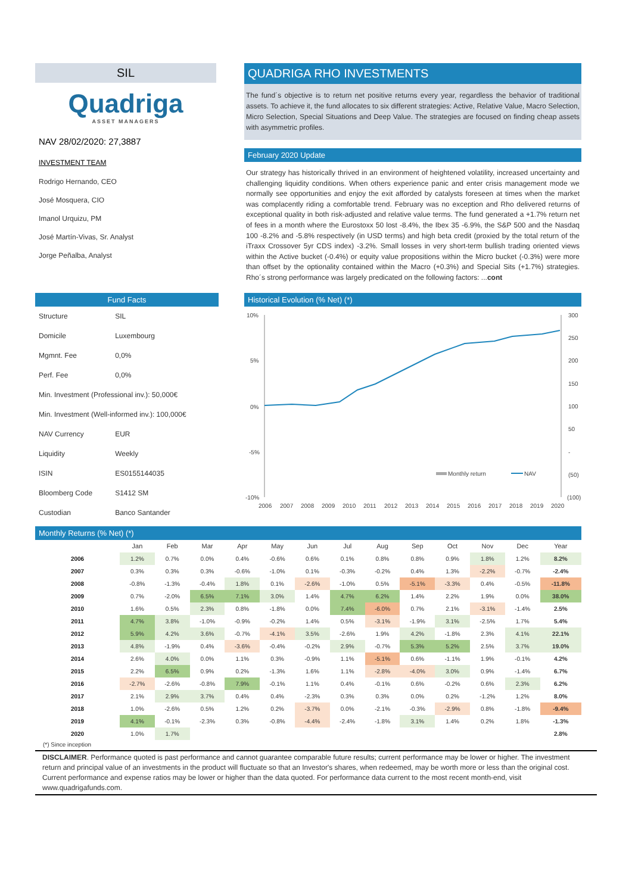SIL
Quadriga
ASSET MANAGERS
NAV 28/02/2020: 27,3887
INVESTMENT TEAM
Rodrigo Hernando, CEO
José Mosquera, CIO
Imanol Urquizu, PM
José Martín-Vivas, Sr. Analyst
Jorge Peñalba, Analyst
QUADRIGA RHO INVESTMENTS
The fund´s objective is to return net positive returns every year, regardless the behavior of traditional assets. To achieve it, the fund allocates to six different strategies: Active, Relative Value, Macro Selection, Micro Selection, Special Situations and Deep Value. The strategies are focused on finding cheap assets with asymmetric profiles.
February 2020 Update
Our strategy has historically thrived in an environment of heightened volatility, increased uncertainty and challenging liquidity conditions. When others experience panic and enter crisis management mode we normally see opportunities and enjoy the exit afforded by catalysts foreseen at times when the market was complacently riding a comfortable trend. February was no exception and Rho delivered returns of exceptional quality in both risk-adjusted and relative value terms. The fund generated a +1.7% return net of fees in a month where the Eurostoxx 50 lost -8.4%, the Ibex 35 -6.9%, the S&P 500 and the Nasdaq 100 -8.2% and -5.8% respectively (in USD terms) and high beta credit (proxied by the total return of the iTraxx Crossover 5yr CDS index) -3.2%. Small losses in very short-term bullish trading oriented views within the Active bucket (-0.4%) or equity value propositions within the Micro bucket (-0.3%) were more than offset by the optionality contained within the Macro (+0.3%) and Special Sits (+1.7%) strategies. Rho´s strong performance was largely predicated on the following factors: ...cont
Fund Facts
| Structure | SIL |
| Domicile | Luxembourg |
| Mgmnt. Fee | 0,0% |
| Perf. Fee | 0,0% |
| Min. Investment (Professional inv.): 50,000€ | |
| Min. Investment (Well-informed inv.): 100,000€ | |
| NAV Currency | EUR |
| Liquidity | Weekly |
| ISIN | ES0155144035 |
| Bloomberg Code | S1412 SM |
| Custodian | Banco Santander |
Historical Evolution (% Net) (*)
10%
5%
0%
-5%
-10%
300
250
200
150
100
50
-
(50)
(100)
Monthly return
NAV
2006
2007
2008
2009
2010
2011
2012
2013
2014
2015
2016
2017
2018
2019
2020
Monthly Returns (% Net) (*)
| | Jan | Feb | Mar | Apr | May | Jun | Jul | Aug | Sep | Oct | Nov | Dec | Year |
| --- | --- | --- | --- | --- | --- | --- | --- | --- | --- | --- | --- | --- | --- |
| 2006 | 1.2% | 0.7% | 0.0% | 0.4% | -0.6% | 0.6% | 0.1% | 0.8% | 0.8% | 0.9% | 1.8% | 1.2% | 8.2% |
| 2007 | 0.3% | 0.3% | 0.3% | -0.6% | -1.0% | 0.1% | -0.3% | -0.2% | 0.4% | 1.3% | -2.2% | -0.7% | -2.4% |
| 2008 | -0.8% | -1.3% | -0.4% | 1.8% | 0.1% | -2.6% | -1.0% | 0.5% | -5.1% | -3.3% | 0.4% | -0.5% | -11.8% |
| 2009 | 0.7% | -2.0% | 6.5% | 7.1% | 3.0% | 1.4% | 4.7% | 6.2% | 1.4% | 2.2% | 1.9% | 0.0% | 38.0% |
| 2010 | 1.6% | 0.5% | 2.3% | 0.8% | -1.8% | 0.0% | 7.4% | -6.0% | 0.7% | 2.1% | -3.1% | -1.4% | 2.5% |
| 2011 | 4.7% | 3.8% | -1.0% | -0.9% | -0.2% | 1.4% | 0.5% | -3.1% | -1.9% | 3.1% | -2.5% | 1.7% | 5.4% |
| 2012 | 5.9% | 4.2% | 3.6% | -0.7% | -4.1% | 3.5% | -2.6% | 1.9% | 4.2% | -1.8% | 2.3% | 4.1% | 22.1% |
| 2013 | 4.8% | -1.9% | 0.4% | -3.6% | -0.4% | -0.2% | 2.9% | -0.7% | 5.3% | 5.2% | 2.5% | 3.7% | 19.0% |
| 2014 | 2.6% | 4.0% | 0.0% | 1.1% | 0.3% | -0.9% | 1.1% | -5.1% | 0.6% | -1.1% | 1.9% | -0.1% | 4.2% |
| 2015 | 2.2% | 6.5% | 0.9% | 0.2% | -1.3% | 1.6% | 1.1% | -2.8% | -4.0% | 3.0% | 0.9% | -1.4% | 6.7% |
| 2016 | -2.7% | -2.6% | -0.8% | 7.9% | -0.1% | 1.1% | 0.4% | -0.1% | 0.6% | -0.2% | 0.6% | 2.3% | 6.2% |
| 2017 | 2.1% | 2.9% | 3.7% | 0.4% | 0.4% | -2.3% | 0.3% | 0.3% | 0.0% | 0.2% | -1.2% | 1.2% | 8.0% |
| 2018 | 1.0% | -2.6% | 0.5% | 1.2% | 0.2% | -3.7% | 0.0% | -2.1% | -0.3% | -2.9% | 0.8% | -1.8% | -9.4% |
| 2019 | 4.1% | -0.1% | -2.3% | 0.3% | -0.8% | -4.4% | -2.4% | -1.8% | 3.1% | 1.4% | 0.2% | 1.8% | -1.3% |
| 2020 | 1.0% | 1.7% | | | | | | | | | | | 2.8% |
(*) Since inception
DISCLAIMER. Performance quoted is past performance and cannot guarantee comparable future results; current performance may be lower or higher. The investment return and principal value of an investments in the product will fluctuate so that an Investor's shares, when redeemed, may be worth more or less than the original cost. Current performance and expense ratios may be lower or higher than the data quoted. For performance data current to the most recent month-end, visit www.quadrigafunds.com.